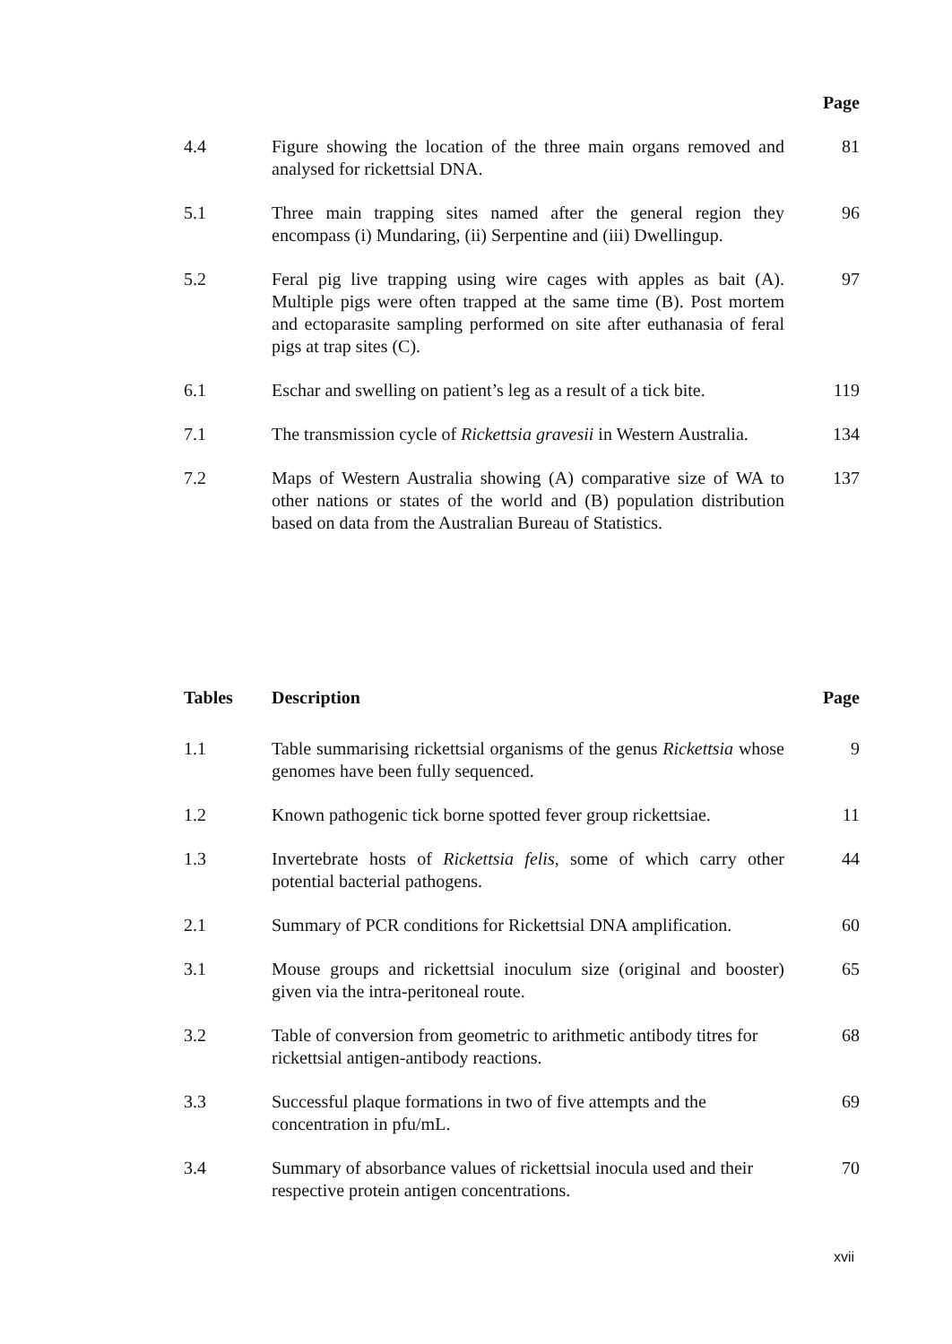| | | Page |
| --- | --- | --- |
| 4.4 | Figure showing the location of the three main organs removed and analysed for rickettsial DNA. | 81 |
| 5.1 | Three main trapping sites named after the general region they encompass (i) Mundaring, (ii) Serpentine and (iii) Dwellingup. | 96 |
| 5.2 | Feral pig live trapping using wire cages with apples as bait (A). Multiple pigs were often trapped at the same time (B). Post mortem and ectoparasite sampling performed on site after euthanasia of feral pigs at trap sites (C). | 97 |
| 6.1 | Eschar and swelling on patient’s leg as a result of a tick bite. | 119 |
| 7.1 | The transmission cycle of Rickettsia gravesii in Western Australia. | 134 |
| 7.2 | Maps of Western Australia showing (A) comparative size of WA to other nations or states of the world and (B) population distribution based on data from the Australian Bureau of Statistics. | 137 |
| Tables | Description | Page |
| --- | --- | --- |
| 1.1 | Table summarising rickettsial organisms of the genus Rickettsia whose genomes have been fully sequenced. | 9 |
| 1.2 | Known pathogenic tick borne spotted fever group rickettsiae. | 11 |
| 1.3 | Invertebrate hosts of Rickettsia felis , some of which carry other potential bacterial pathogens. | 44 |
| 2.1 | Summary of PCR conditions for Rickettsial DNA amplification. | 60 |
| 3.1 | Mouse groups and rickettsial inoculum size (original and booster) given via the intra-peritoneal route. | 65 |
| 3.2 | Table of conversion from geometric to arithmetic antibody titres for rickettsial antigen-antibody reactions. | 68 |
| 3.3 | Successful plaque formations in two of five attempts and the concentration in pfu/mL. | 69 |
| 3.4 | Summary of absorbance values of rickettsial inocula used and their respective protein antigen concentrations. | 70 |
xvii